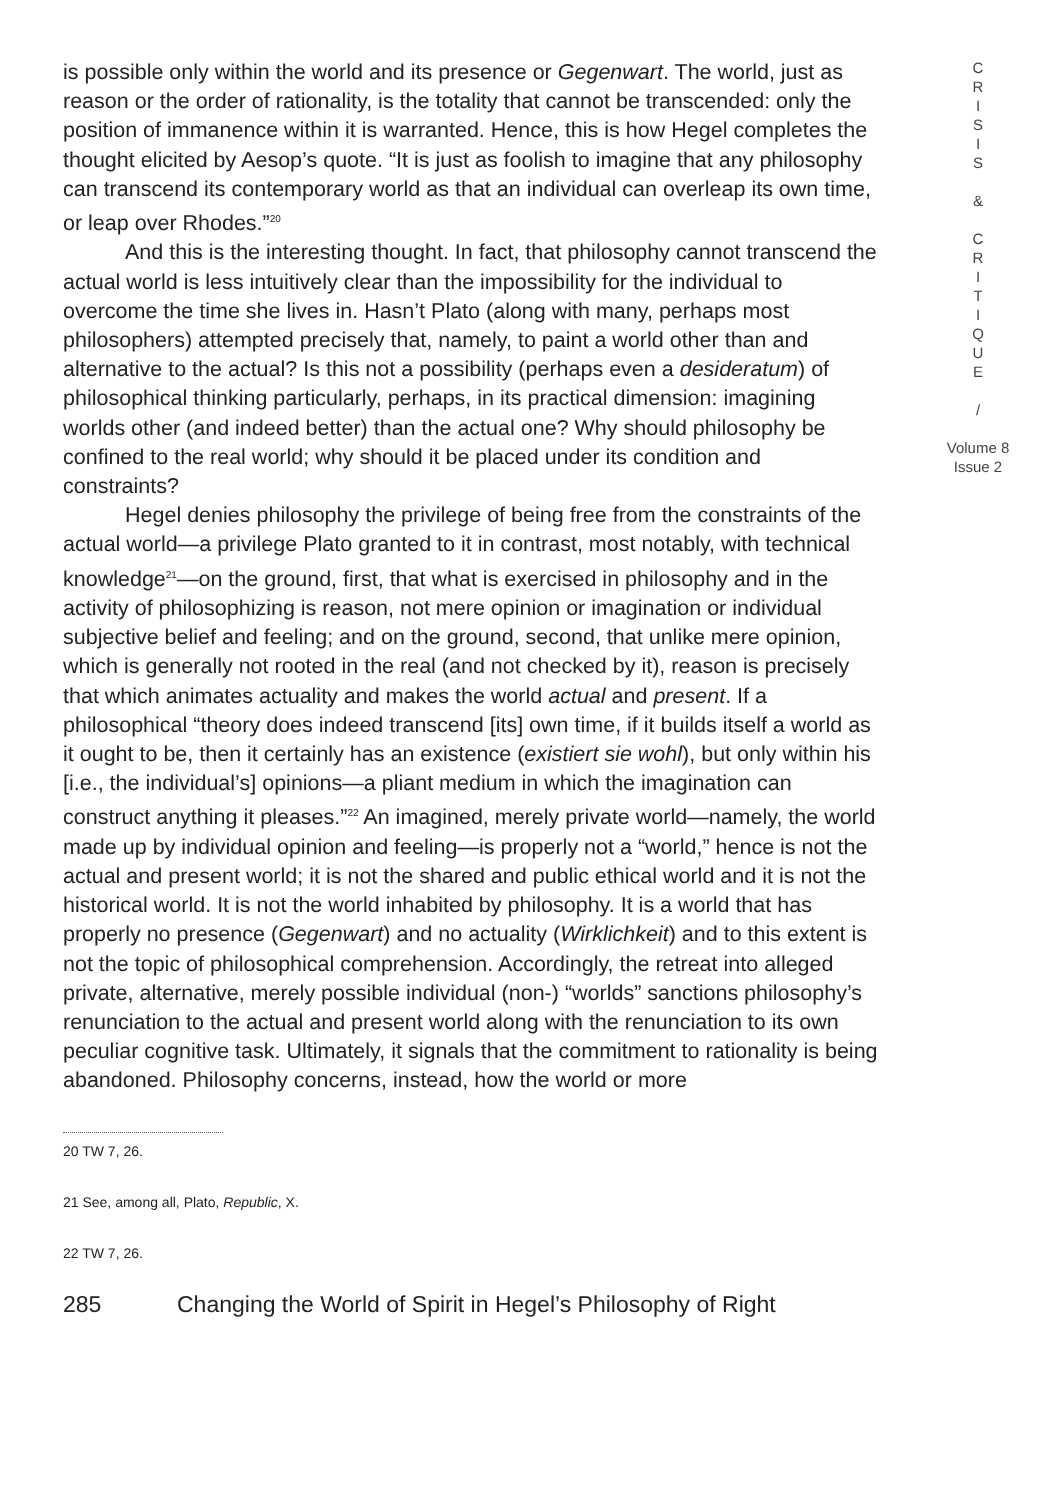is possible only within the world and its presence or Gegenwart. The world, just as reason or the order of rationality, is the totality that cannot be transcended: only the position of immanence within it is warranted. Hence, this is how Hegel completes the thought elicited by Aesop’s quote. “It is just as foolish to imagine that any philosophy can transcend its contemporary world as that an individual can overleap its own time, or leap over Rhodes.”<sup>20</sup>
And this is the interesting thought. In fact, that philosophy cannot transcend the actual world is less intuitively clear than the impossibility for the individual to overcome the time she lives in. Hasn’t Plato (along with many, perhaps most philosophers) attempted precisely that, namely, to paint a world other than and alternative to the actual? Is this not a possibility (perhaps even a desideratum) of philosophical thinking particularly, perhaps, in its practical dimension: imagining worlds other (and indeed better) than the actual one? Why should philosophy be confined to the real world; why should it be placed under its condition and constraints?
Hegel denies philosophy the privilege of being free from the constraints of the actual world—a privilege Plato granted to it in contrast, most notably, with technical knowledge<sup>21</sup>—on the ground, first, that what is exercised in philosophy and in the activity of philosophizing is reason, not mere opinion or imagination or individual subjective belief and feeling; and on the ground, second, that unlike mere opinion, which is generally not rooted in the real (and not checked by it), reason is precisely that which animates actuality and makes the world actual and present. If a philosophical “theory does indeed transcend [its] own time, if it builds itself a world as it ought to be, then it certainly has an existence (existiert sie wohl), but only within his [i.e., the individual’s] opinions—a pliant medium in which the imagination can construct anything it pleases.”<sup>22</sup> An imagined, merely private world—namely, the world made up by individual opinion and feeling—is properly not a “world,” hence is not the actual and present world; it is not the shared and public ethical world and it is not the historical world. It is not the world inhabited by philosophy. It is a world that has properly no presence (Gegenwart) and no actuality (Wirklichkeit) and to this extent is not the topic of philosophical comprehension. Accordingly, the retreat into alleged private, alternative, merely possible individual (non-) “worlds” sanctions philosophy’s renunciation to the actual and present world along with the renunciation to its own peculiar cognitive task. Ultimately, it signals that the commitment to rationality is being abandoned. Philosophy concerns, instead, how the world or more
20 TW 7, 26.
21 See, among all, Plato, Republic, X.
22 TW 7, 26.
285 Changing the World of Spirit in Hegel’s Philosophy of Right
C
R
I
S
I
S
&
C
R
I
T
I
Q
U
E
/
Volume 8
Issue 2